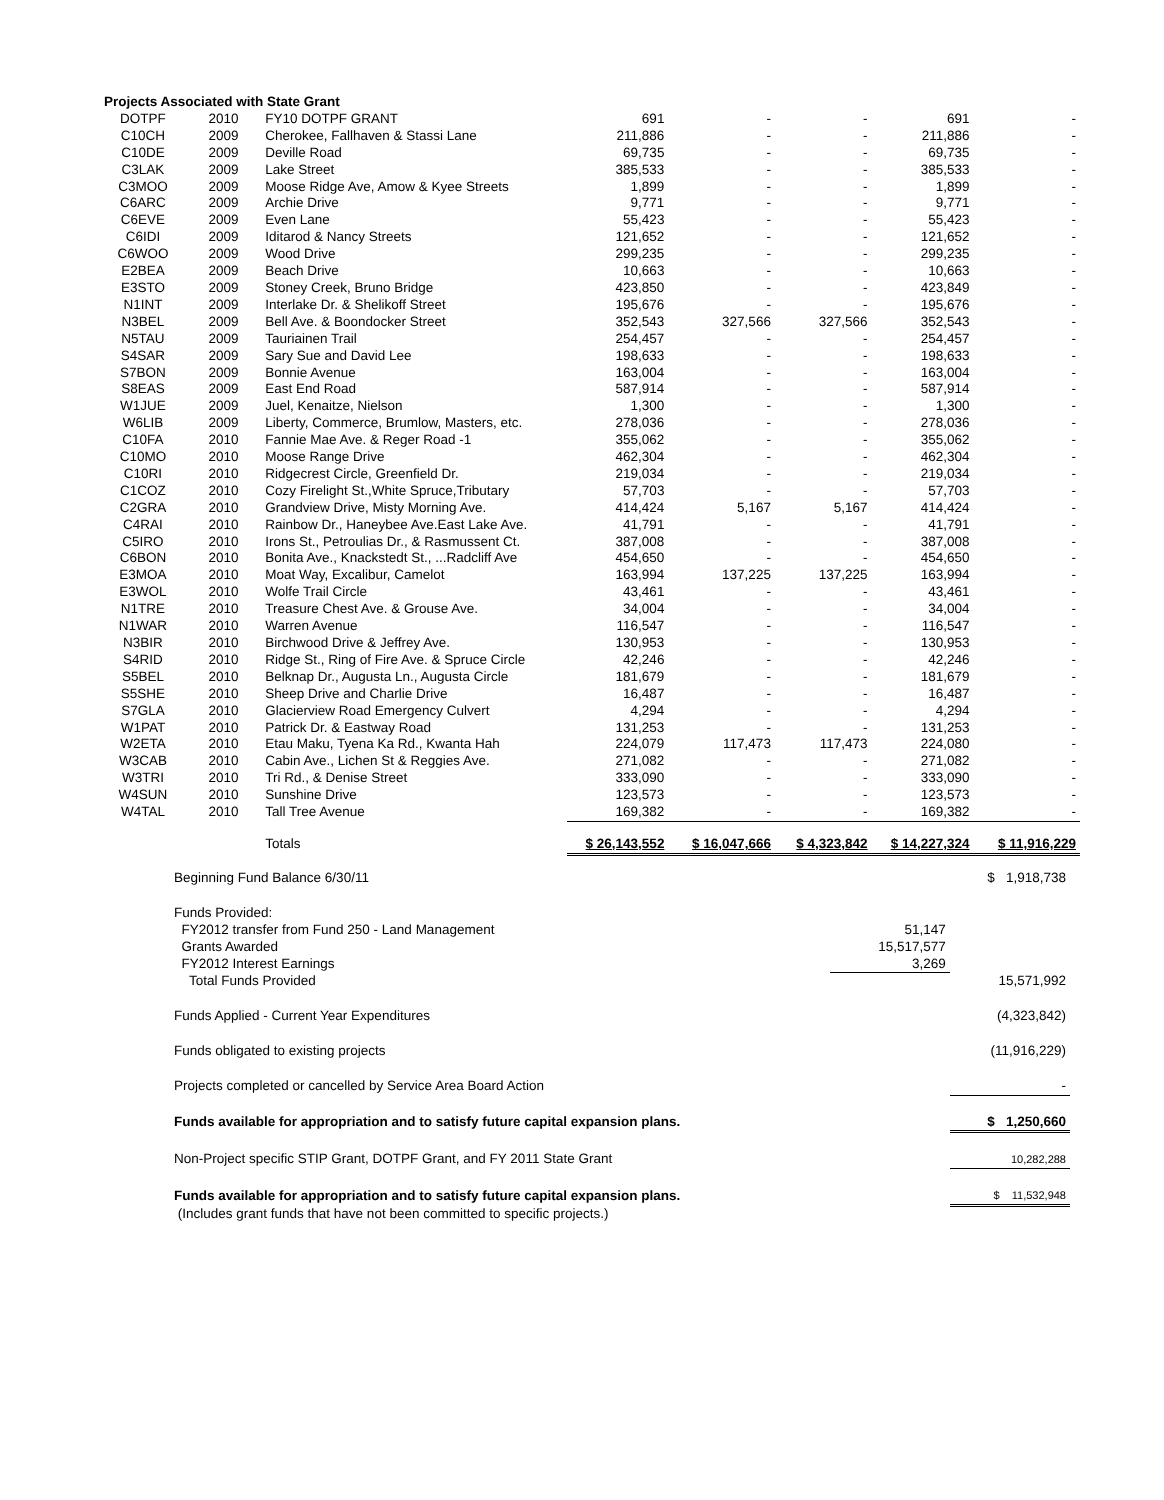| Projects Associated with State Grant | | | | | | | |
| DOTPF | 2010 | FY10 DOTPF GRANT | 691 | - | - | 691 | - |
| C10CH | 2009 | Cherokee, Fallhaven & Stassi Lane | 211,886 | - | - | 211,886 | - |
| C10DE | 2009 | Deville Road | 69,735 | - | - | 69,735 | - |
| C3LAK | 2009 | Lake Street | 385,533 | - | - | 385,533 | - |
| C3MOO | 2009 | Moose Ridge Ave, Amow & Kyee Streets | 1,899 | - | - | 1,899 | - |
| C6ARC | 2009 | Archie Drive | 9,771 | - | - | 9,771 | - |
| C6EVE | 2009 | Even Lane | 55,423 | - | - | 55,423 | - |
| C6IDI | 2009 | Iditarod & Nancy Streets | 121,652 | - | - | 121,652 | - |
| C6WOO | 2009 | Wood Drive | 299,235 | - | - | 299,235 | - |
| E2BEA | 2009 | Beach Drive | 10,663 | - | - | 10,663 | - |
| E3STO | 2009 | Stoney Creek, Bruno Bridge | 423,850 | - | - | 423,849 | - |
| N1INT | 2009 | Interlake Dr. & Shelikoff Street | 195,676 | - | - | 195,676 | - |
| N3BEL | 2009 | Bell Ave. & Boondocker Street | 352,543 | 327,566 | 327,566 | 352,543 | - |
| N5TAU | 2009 | Tauriainen Trail | 254,457 | - | - | 254,457 | - |
| S4SAR | 2009 | Sary Sue and David Lee | 198,633 | - | - | 198,633 | - |
| S7BON | 2009 | Bonnie Avenue | 163,004 | - | - | 163,004 | - |
| S8EAS | 2009 | East End Road | 587,914 | - | - | 587,914 | - |
| W1JUE | 2009 | Juel, Kenaitze, Nielson | 1,300 | - | - | 1,300 | - |
| W6LIB | 2009 | Liberty, Commerce, Brumlow, Masters, etc. | 278,036 | - | - | 278,036 | - |
| C10FA | 2010 | Fannie Mae Ave. & Reger Road -1 | 355,062 | - | - | 355,062 | - |
| C10MO | 2010 | Moose Range Drive | 462,304 | - | - | 462,304 | - |
| C10RI | 2010 | Ridgecrest Circle, Greenfield Dr. | 219,034 | - | - | 219,034 | - |
| C1COZ | 2010 | Cozy Firelight St.,White Spruce,Tributary | 57,703 | - | - | 57,703 | - |
| C2GRA | 2010 | Grandview Drive, Misty Morning Ave. | 414,424 | 5,167 | 5,167 | 414,424 | - |
| C4RAI | 2010 | Rainbow Dr., Haneybee Ave.East Lake Ave. | 41,791 | - | - | 41,791 | - |
| C5IRO | 2010 | Irons St., Petroulias Dr., & Rasmussent Ct. | 387,008 | - | - | 387,008 | - |
| C6BON | 2010 | Bonita Ave., Knackstedt St., ...Radcliff Ave | 454,650 | - | - | 454,650 | - |
| E3MOA | 2010 | Moat Way, Excalibur, Camelot | 163,994 | 137,225 | 137,225 | 163,994 | - |
| E3WOL | 2010 | Wolfe Trail Circle | 43,461 | - | - | 43,461 | - |
| N1TRE | 2010 | Treasure Chest Ave. & Grouse Ave. | 34,004 | - | - | 34,004 | - |
| N1WAR | 2010 | Warren Avenue | 116,547 | - | - | 116,547 | - |
| N3BIR | 2010 | Birchwood Drive & Jeffrey Ave. | 130,953 | - | - | 130,953 | - |
| S4RID | 2010 | Ridge St., Ring of Fire Ave. & Spruce Circle | 42,246 | - | - | 42,246 | - |
| S5BEL | 2010 | Belknap Dr., Augusta Ln., Augusta Circle | 181,679 | - | - | 181,679 | - |
| S5SHE | 2010 | Sheep Drive and Charlie Drive | 16,487 | - | - | 16,487 | - |
| S7GLA | 2010 | Glacierview Road Emergency Culvert | 4,294 | - | - | 4,294 | - |
| W1PAT | 2010 | Patrick Dr. & Eastway Road | 131,253 | - | - | 131,253 | - |
| W2ETA | 2010 | Etau Maku, Tyena Ka Rd., Kwanta Hah | 224,079 | 117,473 | 117,473 | 224,080 | - |
| W3CAB | 2010 | Cabin Ave., Lichen St & Reggies Ave. | 271,082 | - | - | 271,082 | - |
| W3TRI | 2010 | Tri Rd., & Denise Street | 333,090 | - | - | 333,090 | - |
| W4SUN | 2010 | Sunshine Drive | 123,573 | - | - | 123,573 | - |
| W4TAL | 2010 | Tall Tree Avenue | 169,382 | - | - | 169,382 | - |
| | | Totals | $ 26,143,552 | $ 16,047,666 | $ 4,323,842 | $ 14,227,324 | $ 11,916,229 |
| Beginning Fund Balance 6/30/11 | | $ 1,918,738 |
| Funds Provided: | | |
| FY2012 transfer from Fund 250 - Land Management | 51,147 | |
| Grants Awarded | 15,517,577 | |
| FY2012 Interest Earnings | 3,269 | |
| Total Funds Provided | | 15,571,992 |
| Funds Applied - Current Year Expenditures | | (4,323,842) |
| Funds obligated to existing projects | | (11,916,229) |
| Projects completed or cancelled by Service Area Board Action | | - |
| Funds available for appropriation and to satisfy future capital expansion plans. | | $ 1,250,660 |
| Non-Project specific STIP Grant, DOTPF Grant, and FY 2011 State Grant | | 10,282,288 |
| Funds available for appropriation and to satisfy future capital expansion plans. | | $ 11,532,948 |
| (Includes grant funds that have not been committed to specific projects.) | | |